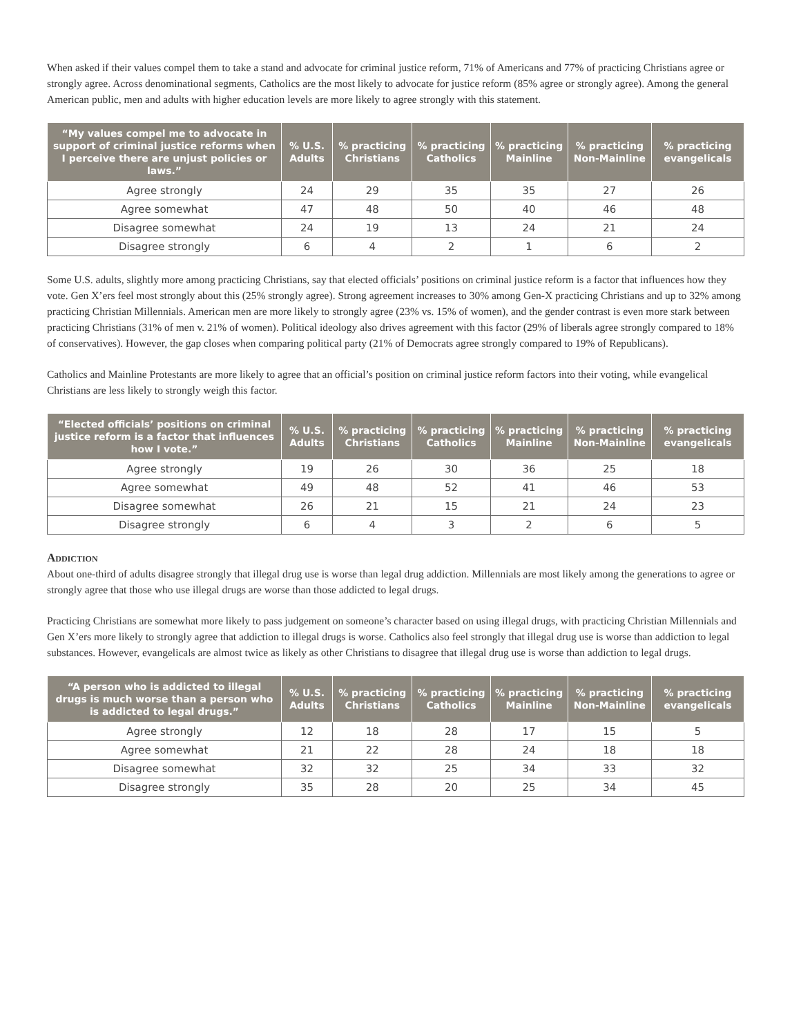When asked if their values compel them to take a stand and advocate for criminal justice reform, 71% of Americans and 77% of practicing Christians agree or strongly agree. Across denominational segments, Catholics are the most likely to advocate for justice reform (85% agree or strongly agree). Among the general American public, men and adults with higher education levels are more likely to agree strongly with this statement.
| “My values compel me to advocate in support of criminal justice reforms when I perceive there are unjust policies or laws.” | % U.S. Adults | % practicing Christians | % practicing Catholics | % practicing Mainline | % practicing Non-Mainline | % practicing evangelicals |
| --- | --- | --- | --- | --- | --- | --- |
| Agree strongly | 24 | 29 | 35 | 35 | 27 | 26 |
| Agree somewhat | 47 | 48 | 50 | 40 | 46 | 48 |
| Disagree somewhat | 24 | 19 | 13 | 24 | 21 | 24 |
| Disagree strongly | 6 | 4 | 2 | 1 | 6 | 2 |
Some U.S. adults, slightly more among practicing Christians, say that elected officials’ positions on criminal justice reform is a factor that influences how they vote. Gen X’ers feel most strongly about this (25% strongly agree). Strong agreement increases to 30% among Gen-X practicing Christians and up to 32% among practicing Christian Millennials. American men are more likely to strongly agree (23% vs. 15% of women), and the gender contrast is even more stark between practicing Christians (31% of men v. 21% of women). Political ideology also drives agreement with this factor (29% of liberals agree strongly compared to 18% of conservatives). However, the gap closes when comparing political party (21% of Democrats agree strongly compared to 19% of Republicans).
Catholics and Mainline Protestants are more likely to agree that an official’s position on criminal justice reform factors into their voting, while evangelical Christians are less likely to strongly weigh this factor.
| “Elected officials’ positions on criminal justice reform is a factor that influences how I vote.” | % U.S. Adults | % practicing Christians | % practicing Catholics | % practicing Mainline | % practicing Non-Mainline | % practicing evangelicals |
| --- | --- | --- | --- | --- | --- | --- |
| Agree strongly | 19 | 26 | 30 | 36 | 25 | 18 |
| Agree somewhat | 49 | 48 | 52 | 41 | 46 | 53 |
| Disagree somewhat | 26 | 21 | 15 | 21 | 24 | 23 |
| Disagree strongly | 6 | 4 | 3 | 2 | 6 | 5 |
Addiction
About one-third of adults disagree strongly that illegal drug use is worse than legal drug addiction. Millennials are most likely among the generations to agree or strongly agree that those who use illegal drugs are worse than those addicted to legal drugs.
Practicing Christians are somewhat more likely to pass judgement on someone’s character based on using illegal drugs, with practicing Christian Millennials and Gen X’ers more likely to strongly agree that addiction to illegal drugs is worse. Catholics also feel strongly that illegal drug use is worse than addiction to legal substances. However, evangelicals are almost twice as likely as other Christians to disagree that illegal drug use is worse than addiction to legal drugs.
| “A person who is addicted to illegal drugs is much worse than a person who is addicted to legal drugs.” | % U.S. Adults | % practicing Christians | % practicing Catholics | % practicing Mainline | % practicing Non-Mainline | % practicing evangelicals |
| --- | --- | --- | --- | --- | --- | --- |
| Agree strongly | 12 | 18 | 28 | 17 | 15 | 5 |
| Agree somewhat | 21 | 22 | 28 | 24 | 18 | 18 |
| Disagree somewhat | 32 | 32 | 25 | 34 | 33 | 32 |
| Disagree strongly | 35 | 28 | 20 | 25 | 34 | 45 |